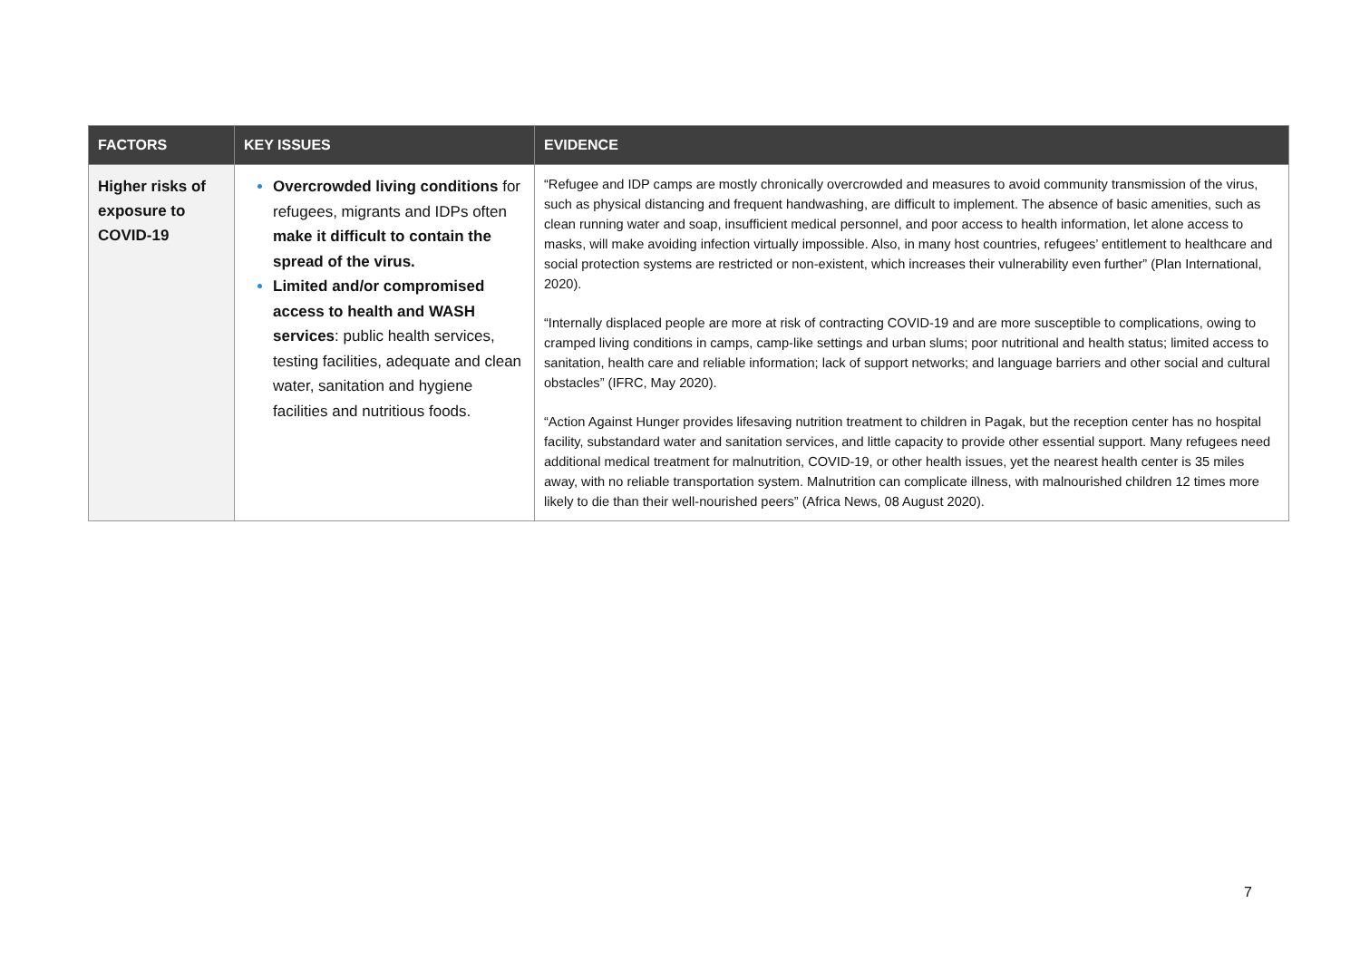| FACTORS | KEY ISSUES | EVIDENCE |
| --- | --- | --- |
| Higher risks of exposure to COVID-19 | Overcrowded living conditions for refugees, migrants and IDPs often make it difficult to contain the spread of the virus. Limited and/or compromised access to health and WASH services : public health services, testing facilities, adequate and clean water, sanitation and hygiene facilities and nutritious foods. | “Refugee and IDP camps are mostly chronically overcrowded and measures to avoid community transmission of the virus, such as physical distancing and frequent handwashing, are difficult to implement. The absence of basic amenities, such as clean running water and soap, insufficient medical personnel, and poor access to health information, let alone access to masks, will make avoiding infection virtually impossible. Also, in many host countries, refugees’ entitlement to healthcare and social protection systems are restricted or non-existent, which increases their vulnerability even further” (Plan International, 2020). “Internally displaced people are more at risk of contracting COVID-19 and are more susceptible to complications, owing to cramped living conditions in camps, camp-like settings and urban slums; poor nutritional and health status; limited access to sanitation, health care and reliable information; lack of support networks; and language barriers and other social and cultural obstacles” (IFRC, May 2020). “Action Against Hunger provides lifesaving nutrition treatment to children in Pagak, but the reception center has no hospital facility, substandard water and sanitation services, and little capacity to provide other essential support. Many refugees need additional medical treatment for malnutrition, COVID-19, or other health issues, yet the nearest health center is 35 miles away, with no reliable transportation system. Malnutrition can complicate illness, with malnourished children 12 times more likely to die than their well-nourished peers” (Africa News, 08 August 2020). |
7